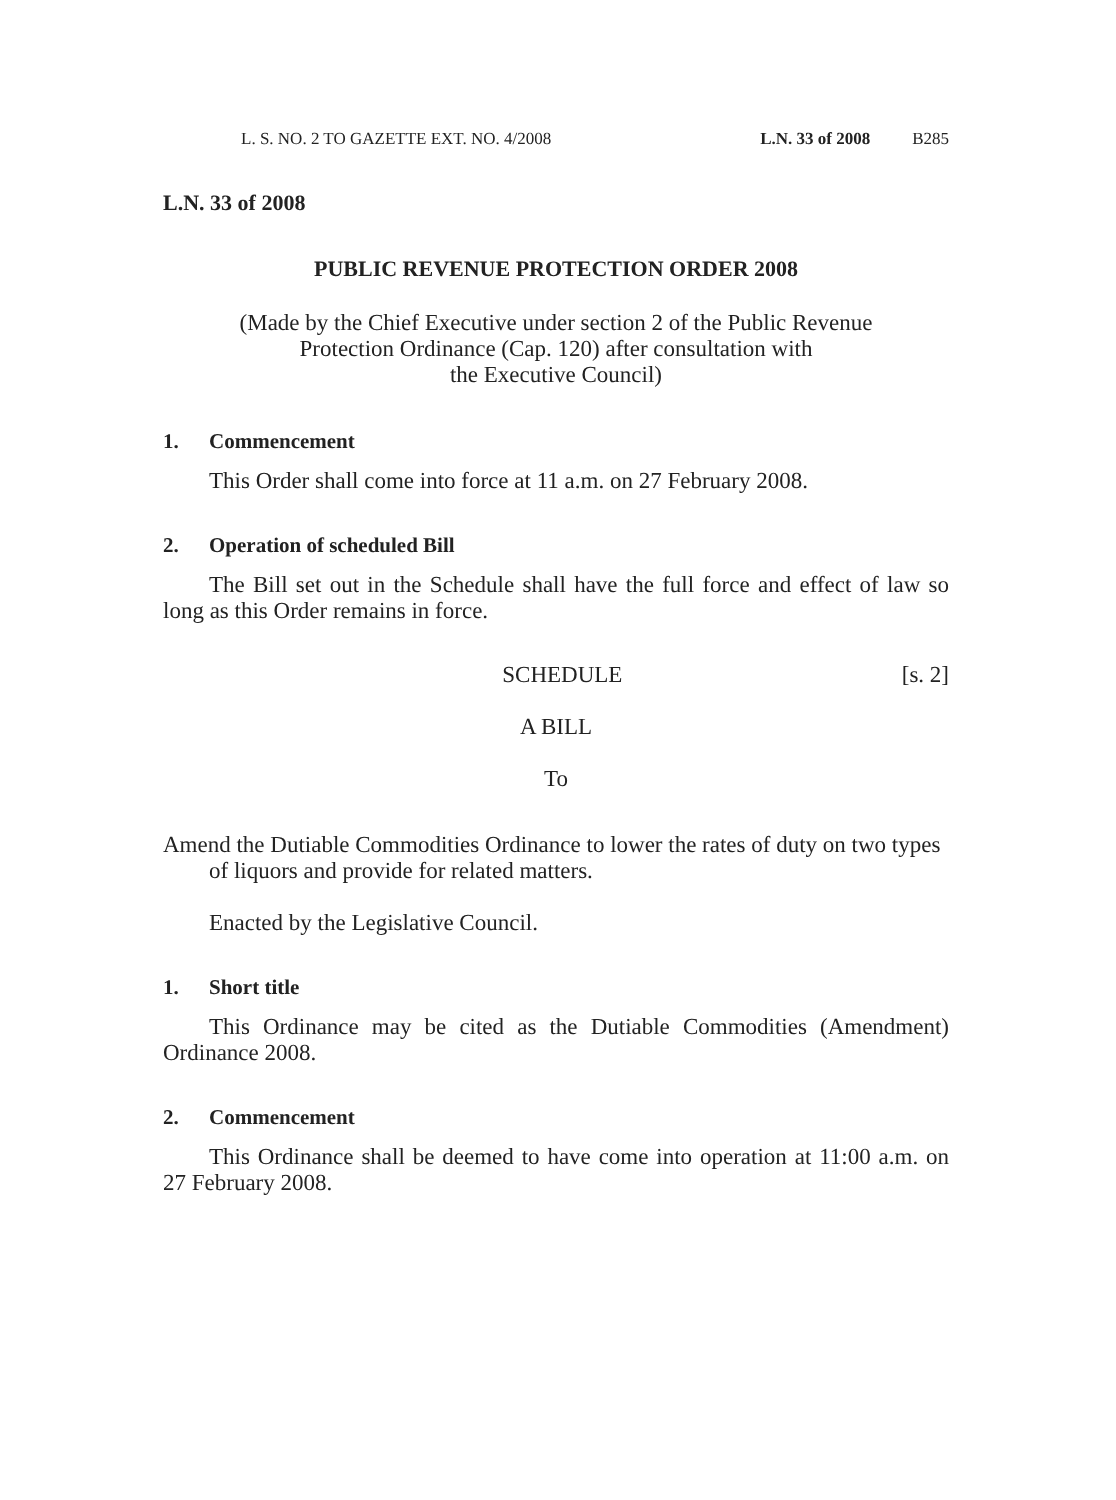L. S. NO. 2 TO GAZETTE EXT. NO. 4/2008 L.N. 33 of 2008 B285
L.N. 33 of 2008
PUBLIC REVENUE PROTECTION ORDER 2008
(Made by the Chief Executive under section 2 of the Public Revenue
Protection Ordinance (Cap. 120) after consultation with
the Executive Council)
1. Commencement
This Order shall come into force at 11 a.m. on 27 February 2008.
2. Operation of scheduled Bill
The Bill set out in the Schedule shall have the full force and effect of law so long as this Order remains in force.
SCHEDULE [s. 2]
A BILL
To
Amend the Dutiable Commodities Ordinance to lower the rates of duty on two types of liquors and provide for related matters.
Enacted by the Legislative Council.
1. Short title
This Ordinance may be cited as the Dutiable Commodities (Amendment) Ordinance 2008.
2. Commencement
This Ordinance shall be deemed to have come into operation at 11:00 a.m. on 27 February 2008.